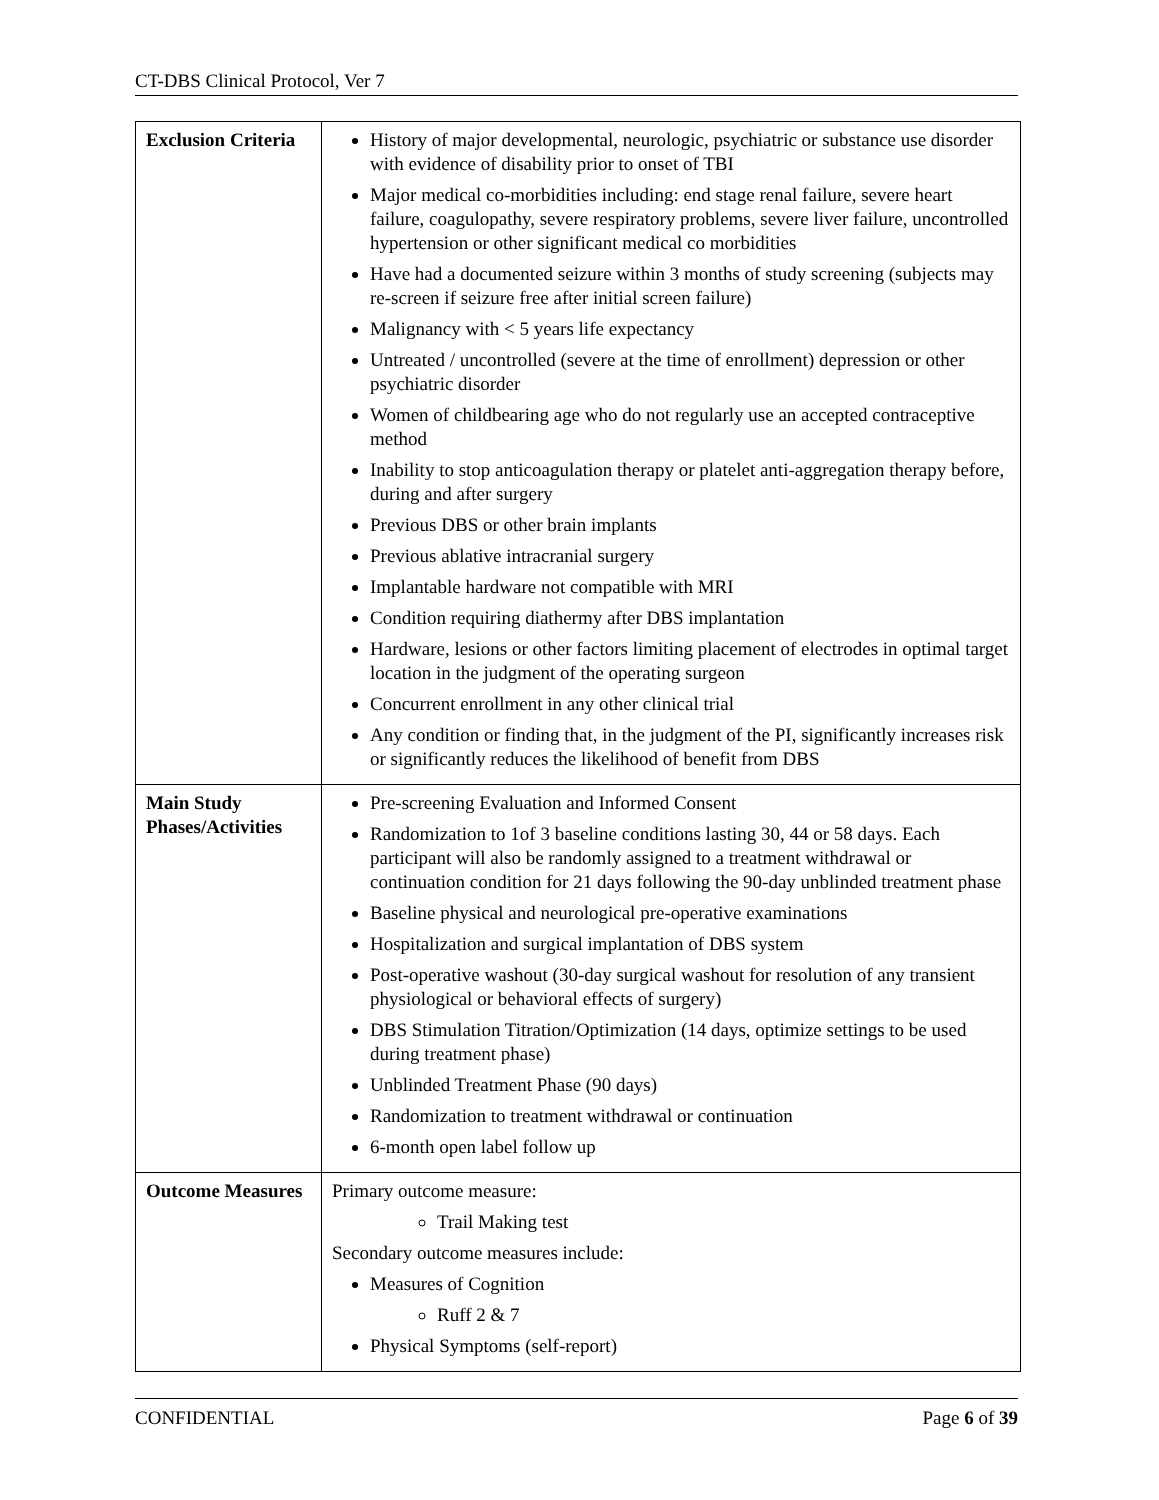CT-DBS Clinical Protocol, Ver 7
| Exclusion Criteria | History of major developmental, neurologic, psychiatric or substance use disorder with evidence of disability prior to onset of TBI Major medical co-morbidities including: end stage renal failure, severe heart failure, coagulopathy, severe respiratory problems, severe liver failure, uncontrolled hypertension or other significant medical co morbidities Have had a documented seizure within 3 months of study screening (subjects may re-screen if seizure free after initial screen failure) Malignancy with < 5 years life expectancy Untreated / uncontrolled (severe at the time of enrollment) depression or other psychiatric disorder Women of childbearing age who do not regularly use an accepted contraceptive method Inability to stop anticoagulation therapy or platelet anti-aggregation therapy before, during and after surgery Previous DBS or other brain implants Previous ablative intracranial surgery Implantable hardware not compatible with MRI Condition requiring diathermy after DBS implantation Hardware, lesions or other factors limiting placement of electrodes in optimal target location in the judgment of the operating surgeon Concurrent enrollment in any other clinical trial Any condition or finding that, in the judgment of the PI, significantly increases risk or significantly reduces the likelihood of benefit from DBS |
| Main Study Phases/Activities | Pre-screening Evaluation and Informed Consent Randomization to 1of 3 baseline conditions lasting 30, 44 or 58 days. Each participant will also be randomly assigned to a treatment withdrawal or continuation condition for 21 days following the 90-day unblinded treatment phase Baseline physical and neurological pre-operative examinations Hospitalization and surgical implantation of DBS system Post-operative washout (30-day surgical washout for resolution of any transient physiological or behavioral effects of surgery) DBS Stimulation Titration/Optimization (14 days, optimize settings to be used during treatment phase) Unblinded Treatment Phase (90 days) Randomization to treatment withdrawal or continuation 6-month open label follow up |
| Outcome Measures | Primary outcome measure: Trail Making test Secondary outcome measures include: Measures of Cognition Ruff 2 & 7 Physical Symptoms (self-report) |
CONFIDENTIAL Page 6 of 39